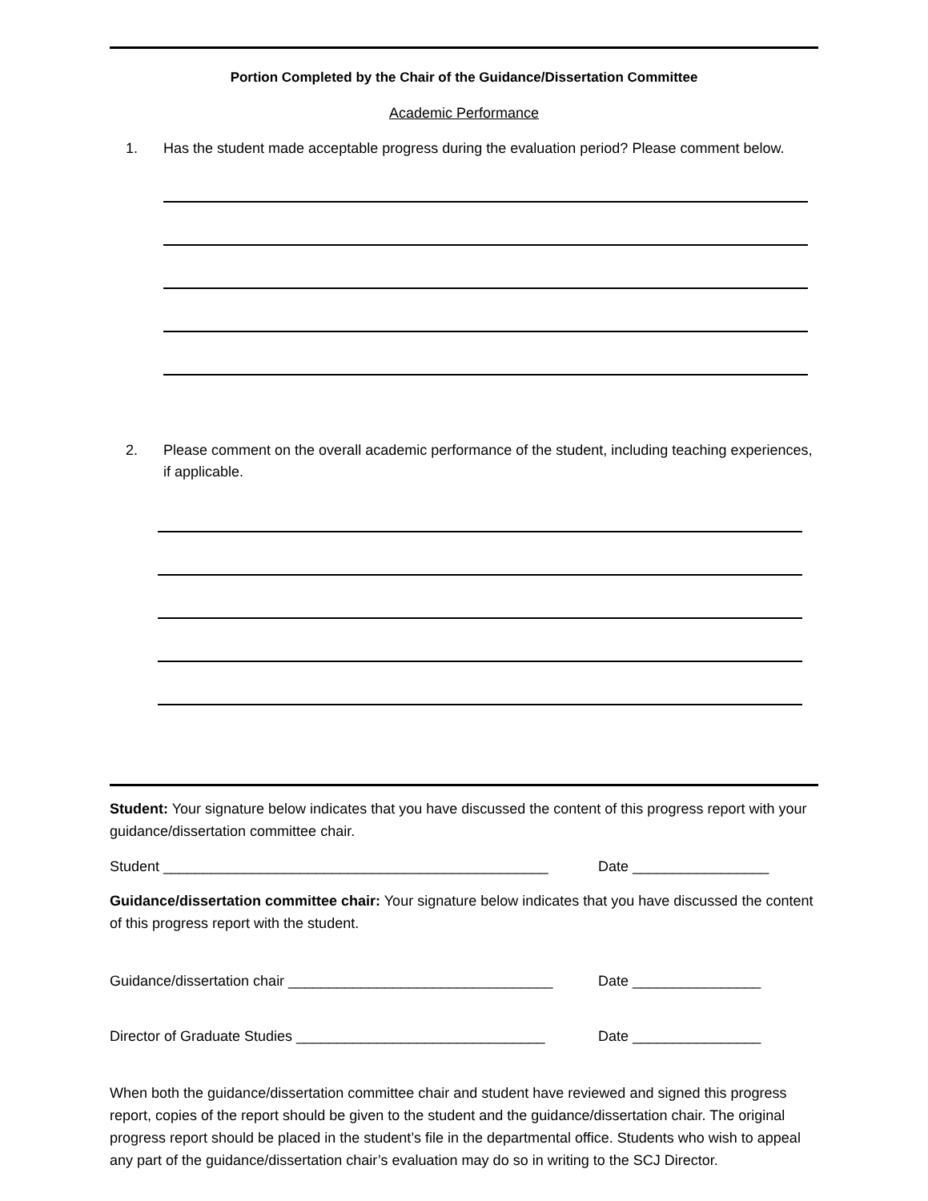Portion Completed by the Chair of the Guidance/Dissertation Committee
Academic Performance
1. Has the student made acceptable progress during the evaluation period? Please comment below.
2. Please comment on the overall academic performance of the student, including teaching experiences, if applicable.
Student: Your signature below indicates that you have discussed the content of this progress report with your guidance/dissertation committee chair.
Student ________________________________________________ Date _________________
Guidance/dissertation committee chair: Your signature below indicates that you have discussed the content of this progress report with the student.
Guidance/dissertation chair _________________________________ Date ________________
Director of Graduate Studies _______________________________ Date ________________
When both the guidance/dissertation committee chair and student have reviewed and signed this progress report, copies of the report should be given to the student and the guidance/dissertation chair. The original progress report should be placed in the student’s file in the departmental office. Students who wish to appeal any part of the guidance/dissertation chair’s evaluation may do so in writing to the SCJ Director.